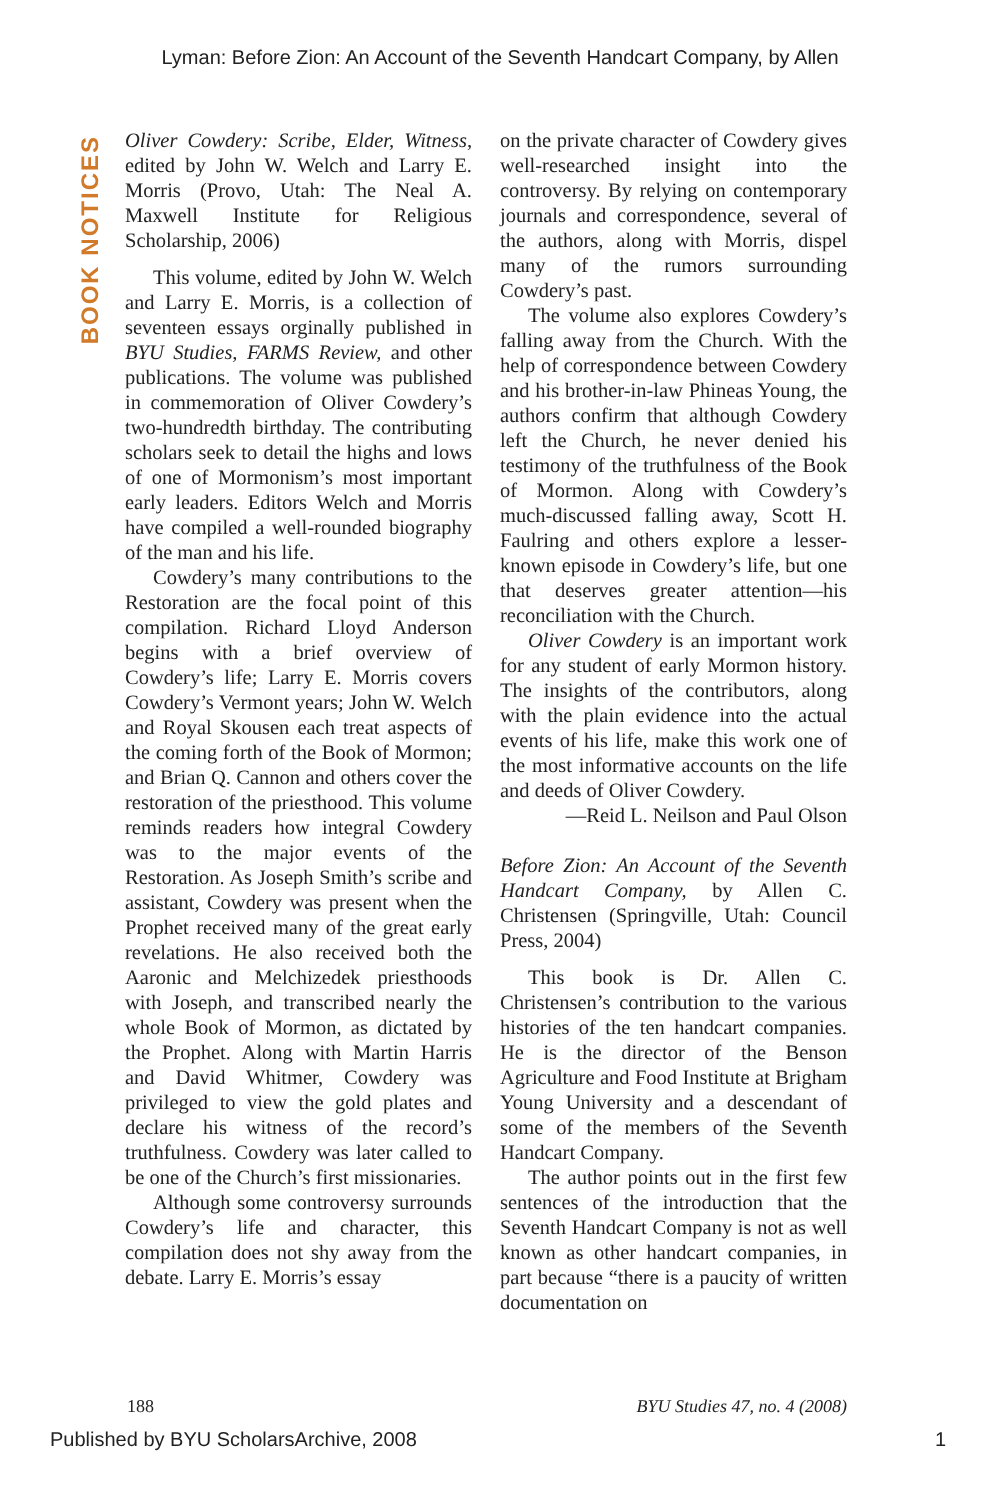Lyman: Before Zion: An Account of the Seventh Handcart Company, by Allen
BOOK NOTICES
Oliver Cowdery: Scribe, Elder, Witness, edited by John W. Welch and Larry E. Morris (Provo, Utah: The Neal A. Maxwell Institute for Religious Scholarship, 2006)
This volume, edited by John W. Welch and Larry E. Morris, is a collection of seventeen essays orginally published in BYU Studies, FARMS Review, and other publications. The volume was published in commemoration of Oliver Cowdery’s two-hundredth birthday. The contributing scholars seek to detail the highs and lows of one of Mormonism’s most important early leaders. Editors Welch and Morris have compiled a well-rounded biography of the man and his life.
Cowdery’s many contributions to the Restoration are the focal point of this compilation. Richard Lloyd Anderson begins with a brief overview of Cowdery’s life; Larry E. Morris covers Cowdery’s Vermont years; John W. Welch and Royal Skousen each treat aspects of the coming forth of the Book of Mormon; and Brian Q. Cannon and others cover the restoration of the priesthood. This volume reminds readers how integral Cowdery was to the major events of the Restoration. As Joseph Smith’s scribe and assistant, Cowdery was present when the Prophet received many of the great early revelations. He also received both the Aaronic and Melchizedek priesthoods with Joseph, and transcribed nearly the whole Book of Mormon, as dictated by the Prophet. Along with Martin Harris and David Whitmer, Cowdery was privileged to view the gold plates and declare his witness of the record’s truthfulness. Cowdery was later called to be one of the Church’s first missionaries.
Although some controversy surrounds Cowdery’s life and character, this compilation does not shy away from the debate. Larry E. Morris’s essay
on the private character of Cowdery gives well-researched insight into the controversy. By relying on contemporary journals and correspondence, several of the authors, along with Morris, dispel many of the rumors surrounding Cowdery’s past.
The volume also explores Cowdery’s falling away from the Church. With the help of correspondence between Cowdery and his brother-in-law Phineas Young, the authors confirm that although Cowdery left the Church, he never denied his testimony of the truthfulness of the Book of Mormon. Along with Cowdery’s much-discussed falling away, Scott H. Faulring and others explore a lesser-known episode in Cowdery’s life, but one that deserves greater attention—his reconciliation with the Church.
Oliver Cowdery is an important work for any student of early Mormon history. The insights of the contributors, along with the plain evidence into the actual events of his life, make this work one of the most informative accounts on the life and deeds of Oliver Cowdery.
—Reid L. Neilson and Paul Olson
Before Zion: An Account of the Seventh Handcart Company, by Allen C. Christensen (Springville, Utah: Council Press, 2004)
This book is Dr. Allen C. Christensen’s contribution to the various histories of the ten handcart companies. He is the director of the Benson Agriculture and Food Institute at Brigham Young University and a descendant of some of the members of the Seventh Handcart Company.
The author points out in the first few sentences of the introduction that the Seventh Handcart Company is not as well known as other handcart companies, in part because “there is a paucity of written documentation on
188 BYU Studies 47, no. 4 (2008)
Published by BYU ScholarsArchive, 2008 1